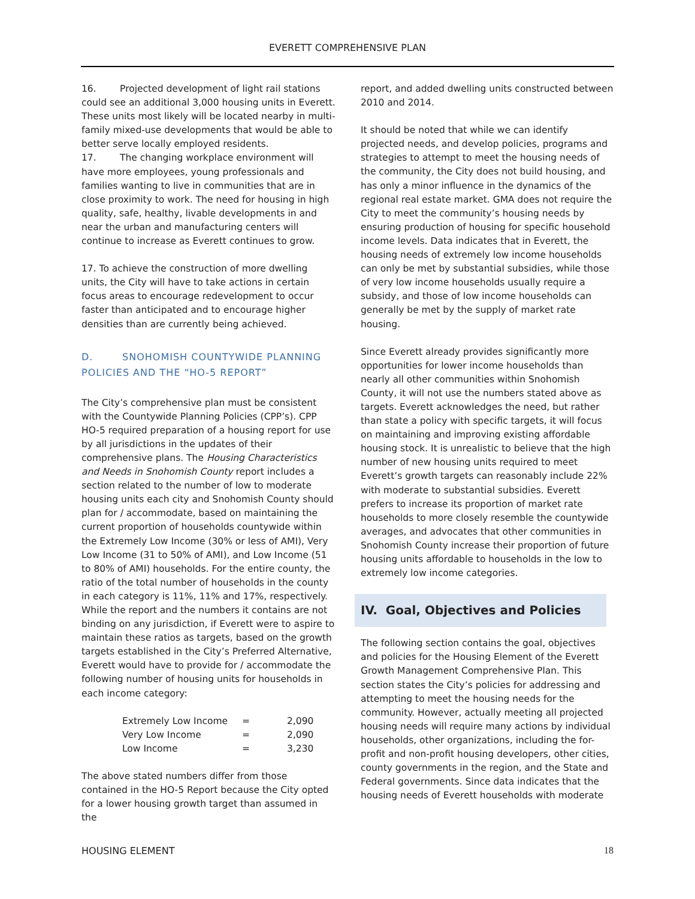EVERETT COMPREHENSIVE PLAN
16. Projected development of light rail stations could see an additional 3,000 housing units in Everett. These units most likely will be located nearby in multi-family mixed-use developments that would be able to better serve locally employed residents.
17. The changing workplace environment will have more employees, young professionals and families wanting to live in communities that are in close proximity to work. The need for housing in high quality, safe, healthy, livable developments in and near the urban and manufacturing centers will continue to increase as Everett continues to grow.
17. To achieve the construction of more dwelling units, the City will have to take actions in certain focus areas to encourage redevelopment to occur faster than anticipated and to encourage higher densities than are currently being achieved.
D. SNOHOMISH COUNTYWIDE PLANNING POLICIES AND THE “HO-5 REPORT”
The City’s comprehensive plan must be consistent with the Countywide Planning Policies (CPP’s). CPP HO-5 required preparation of a housing report for use by all jurisdictions in the updates of their comprehensive plans. The Housing Characteristics and Needs in Snohomish County report includes a section related to the number of low to moderate housing units each city and Snohomish County should plan for / accommodate, based on maintaining the current proportion of households countywide within the Extremely Low Income (30% or less of AMI), Very Low Income (31 to 50% of AMI), and Low Income (51 to 80% of AMI) households. For the entire county, the ratio of the total number of households in the county in each category is 11%, 11% and 17%, respectively. While the report and the numbers it contains are not binding on any jurisdiction, if Everett were to aspire to maintain these ratios as targets, based on the growth targets established in the City’s Preferred Alternative, Everett would have to provide for / accommodate the following number of housing units for households in each income category:
| Extremely Low Income | = | 2,090 |
| Very Low Income | = | 2,090 |
| Low Income | = | 3,230 |
The above stated numbers differ from those contained in the HO-5 Report because the City opted for a lower housing growth target than assumed in the
report, and added dwelling units constructed between 2010 and 2014.
It should be noted that while we can identify projected needs, and develop policies, programs and strategies to attempt to meet the housing needs of the community, the City does not build housing, and has only a minor influence in the dynamics of the regional real estate market. GMA does not require the City to meet the community’s housing needs by ensuring production of housing for specific household income levels. Data indicates that in Everett, the housing needs of extremely low income households can only be met by substantial subsidies, while those of very low income households usually require a subsidy, and those of low income households can generally be met by the supply of market rate housing.
Since Everett already provides significantly more opportunities for lower income households than nearly all other communities within Snohomish County, it will not use the numbers stated above as targets. Everett acknowledges the need, but rather than state a policy with specific targets, it will focus on maintaining and improving existing affordable housing stock. It is unrealistic to believe that the high number of new housing units required to meet Everett’s growth targets can reasonably include 22% with moderate to substantial subsidies. Everett prefers to increase its proportion of market rate households to more closely resemble the countywide averages, and advocates that other communities in Snohomish County increase their proportion of future housing units affordable to households in the low to extremely low income categories.
IV. Goal, Objectives and Policies
The following section contains the goal, objectives and policies for the Housing Element of the Everett Growth Management Comprehensive Plan. This section states the City’s policies for addressing and attempting to meet the housing needs for the community. However, actually meeting all projected housing needs will require many actions by individual households, other organizations, including the for-profit and non-profit housing developers, other cities, county governments in the region, and the State and Federal governments. Since data indicates that the housing needs of Everett households with moderate
HOUSING ELEMENT 18